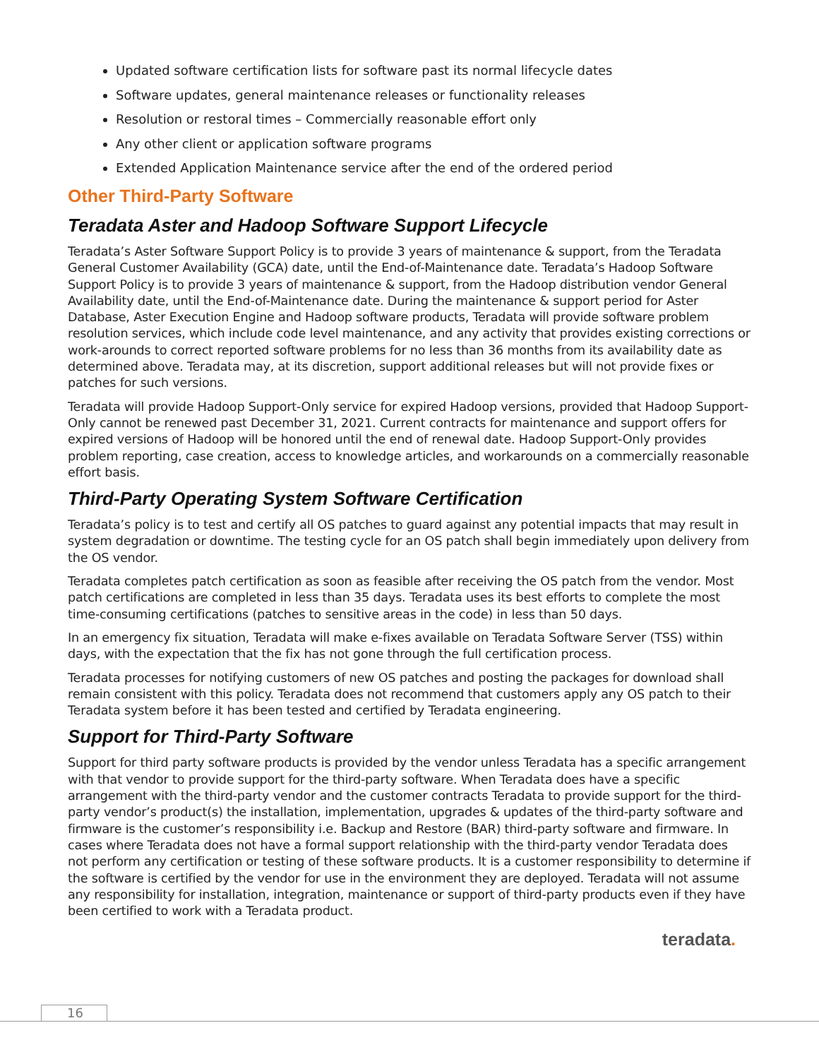Updated software certification lists for software past its normal lifecycle dates
Software updates, general maintenance releases or functionality releases
Resolution or restoral times – Commercially reasonable effort only
Any other client or application software programs
Extended Application Maintenance service after the end of the ordered period
Other Third-Party Software
Teradata Aster and Hadoop Software Support Lifecycle
Teradata’s Aster Software Support Policy is to provide 3 years of maintenance & support, from the Teradata General Customer Availability (GCA) date, until the End-of-Maintenance date. Teradata’s Hadoop Software Support Policy is to provide 3 years of maintenance & support, from the Hadoop distribution vendor General Availability date, until the End-of-Maintenance date. During the maintenance & support period for Aster Database, Aster Execution Engine and Hadoop software products, Teradata will provide software problem resolution services, which include code level maintenance, and any activity that provides existing corrections or work-arounds to correct reported software problems for no less than 36 months from its availability date as determined above. Teradata may, at its discretion, support additional releases but will not provide fixes or patches for such versions.
Teradata will provide Hadoop Support-Only service for expired Hadoop versions, provided that Hadoop Support-Only cannot be renewed past December 31, 2021. Current contracts for maintenance and support offers for expired versions of Hadoop will be honored until the end of renewal date. Hadoop Support-Only provides problem reporting, case creation, access to knowledge articles, and workarounds on a commercially reasonable effort basis.
Third-Party Operating System Software Certification
Teradata’s policy is to test and certify all OS patches to guard against any potential impacts that may result in system degradation or downtime. The testing cycle for an OS patch shall begin immediately upon delivery from the OS vendor.
Teradata completes patch certification as soon as feasible after receiving the OS patch from the vendor. Most patch certifications are completed in less than 35 days. Teradata uses its best efforts to complete the most time-consuming certifications (patches to sensitive areas in the code) in less than 50 days.
In an emergency fix situation, Teradata will make e-fixes available on Teradata Software Server (TSS) within days, with the expectation that the fix has not gone through the full certification process.
Teradata processes for notifying customers of new OS patches and posting the packages for download shall remain consistent with this policy. Teradata does not recommend that customers apply any OS patch to their Teradata system before it has been tested and certified by Teradata engineering.
Support for Third-Party Software
Support for third party software products is provided by the vendor unless Teradata has a specific arrangement with that vendor to provide support for the third-party software. When Teradata does have a specific arrangement with the third-party vendor and the customer contracts Teradata to provide support for the third-party vendor’s product(s) the installation, implementation, upgrades & updates of the third-party software and firmware is the customer’s responsibility i.e. Backup and Restore (BAR) third-party software and firmware. In cases where Teradata does not have a formal support relationship with the third-party vendor Teradata does not perform any certification or testing of these software products. It is a customer responsibility to determine if the software is certified by the vendor for use in the environment they are deployed. Teradata will not assume any responsibility for installation, integration, maintenance or support of third-party products even if they have been certified to work with a Teradata product.
teradata.
16